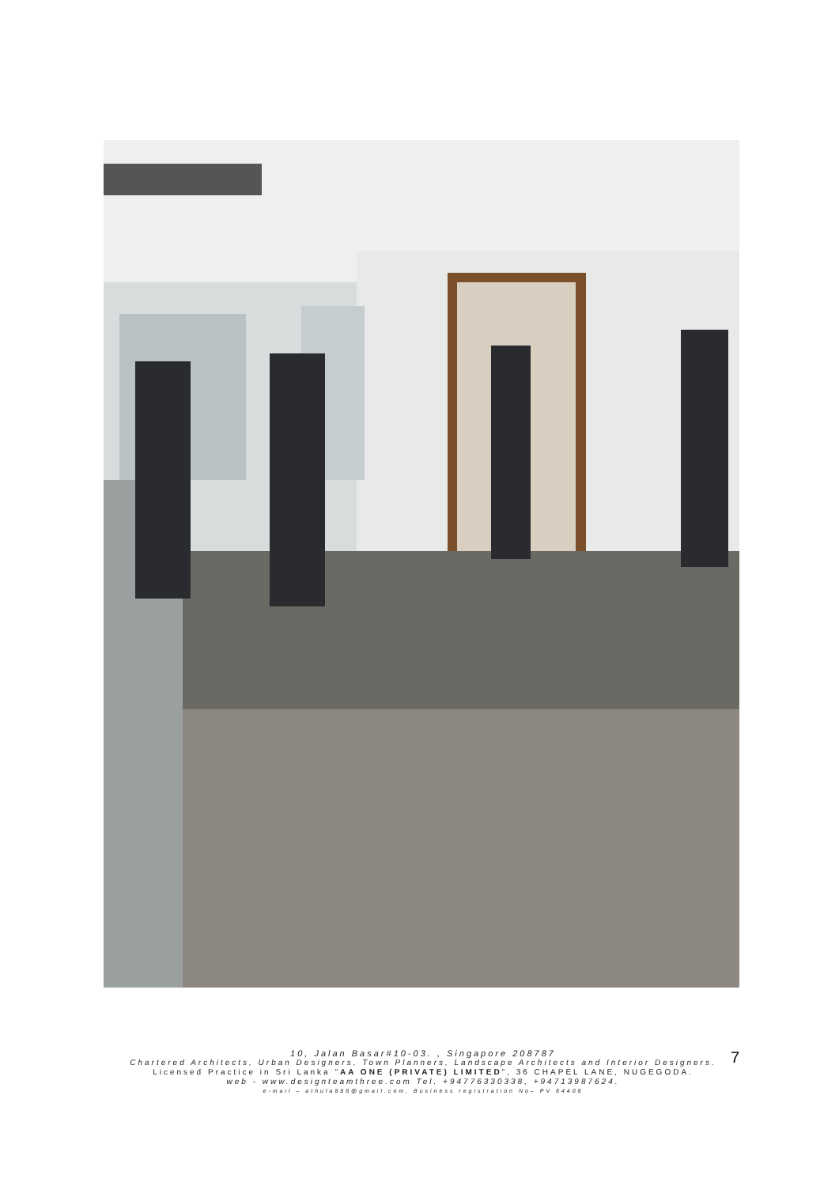10, Jalan Basar#10-03. , Singapore 208787
Chartered Architects, Urban Designers, Town Planners, Landscape Architects and Interior Designers.
Licensed Practice in Sri Lanka "AA ONE (PRIVATE) LIMITED", 36 CHAPEL LANE, NUGEGODA.
web - www.designteamthree.com Tel. +94776330338, +94713987624.
e-mail – athula888@gmail.com, Business registration No– PV 84408
7